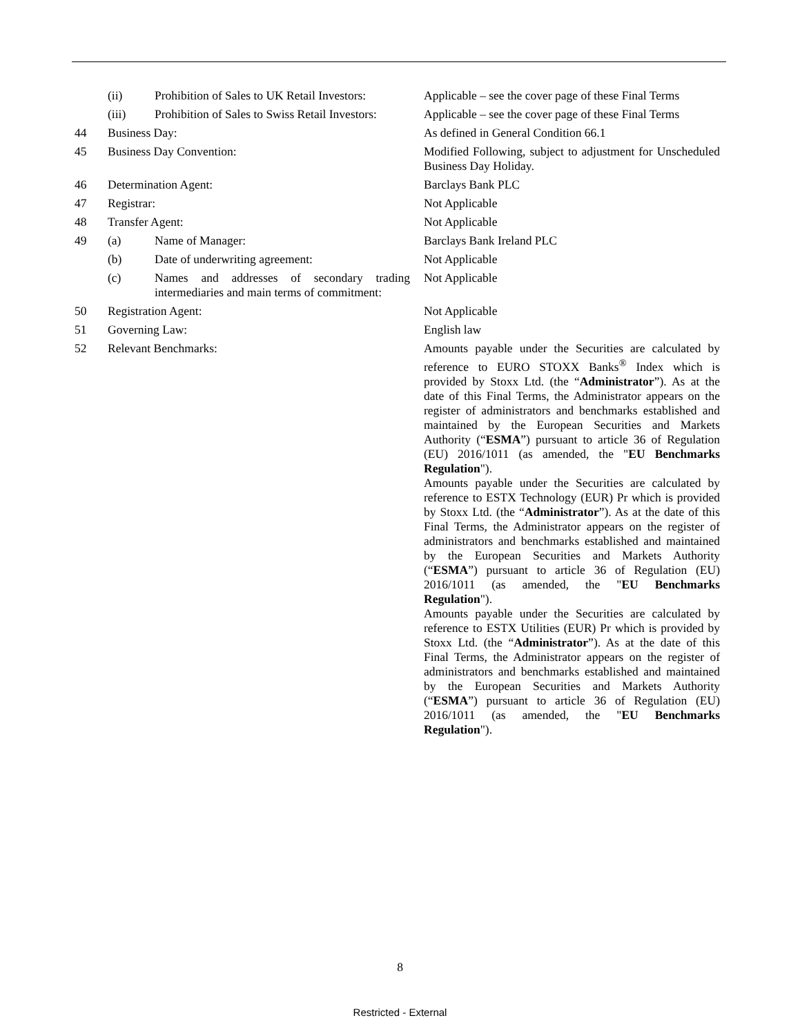| | (ii) | Prohibition of Sales to UK Retail Investors: | Applicable – see the cover page of these Final Terms |
| | (iii) | Prohibition of Sales to Swiss Retail Investors: | Applicable – see the cover page of these Final Terms |
| 44 | Business Day: | | As defined in General Condition 66.1 |
| 45 | Business Day Convention: | | Modified Following, subject to adjustment for Unscheduled Business Day Holiday. |
| 46 | Determination Agent: | | Barclays Bank PLC |
| 47 | Registrar: | | Not Applicable |
| 48 | Transfer Agent: | | Not Applicable |
| 49 | (a) | Name of Manager: | Barclays Bank Ireland PLC |
| | (b) | Date of underwriting agreement: | Not Applicable |
| | (c) | Names and addresses of secondary trading intermediaries and main terms of commitment: | Not Applicable |
| 50 | Registration Agent: | | Not Applicable |
| 51 | Governing Law: | | English law |
| 52 | Relevant Benchmarks: | | Amounts payable under the Securities are calculated by reference to EURO STOXX Banks<sup>®</sup> Index which is provided by Stoxx Ltd. (the “ Administrator ”). As at the date of this Final Terms, the Administrator appears on the register of administrators and benchmarks established and maintained by the European Securities and Markets Authority (“ ESMA ”) pursuant to article 36 of Regulation (EU) 2016/1011 (as amended, the " EU Benchmarks Regulation "). Amounts payable under the Securities are calculated by reference to ESTX Technology (EUR) Pr which is provided by Stoxx Ltd. (the “ Administrator ”). As at the date of this Final Terms, the Administrator appears on the register of administrators and benchmarks established and maintained by the European Securities and Markets Authority (“ ESMA ”) pursuant to article 36 of Regulation (EU) 2016/1011 (as amended, the " EU Benchmarks Regulation "). Amounts payable under the Securities are calculated by reference to ESTX Utilities (EUR) Pr which is provided by Stoxx Ltd. (the “ Administrator ”). As at the date of this Final Terms, the Administrator appears on the register of administrators and benchmarks established and maintained by the European Securities and Markets Authority (“ ESMA ”) pursuant to article 36 of Regulation (EU) 2016/1011 (as amended, the " EU Benchmarks Regulation "). |
8
Restricted - External